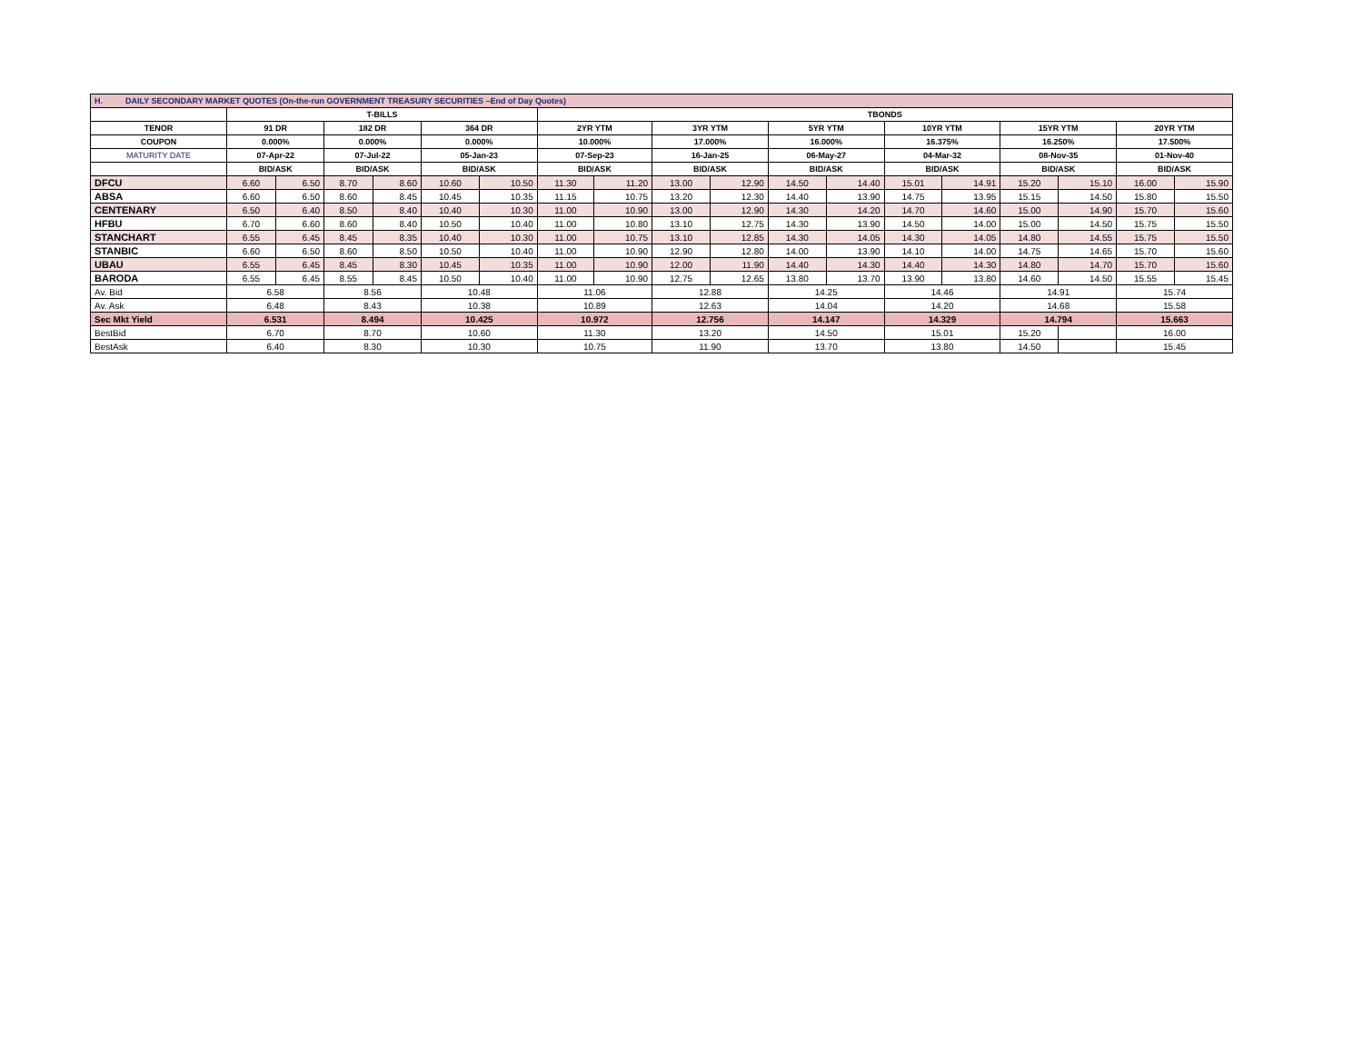| H. DAILY SECONDARY MARKET QUOTES (On-the-run GOVERNMENT TREASURY SECURITIES –End of Day Quotes) | | | | | | | | | | | | | | | | | | |
| | T-BILLS | | | | | | TBONDS | | | | | | | | | | | |
| TENOR | 91 DR | | 182 DR | | 364 DR | | 2YR YTM | | 3YR YTM | | 5YR YTM | | 10YR YTM | | 15YR YTM | | 20YR YTM | |
| COUPON | 0.000% | | 0.000% | | 0.000% | | 10.000% | | 17.000% | | 16.000% | | 16.375% | | 16.250% | | 17.500% | |
| MATURITY DATE | 07-Apr-22 | | 07-Jul-22 | | 05-Jan-23 | | 07-Sep-23 | | 16-Jan-25 | | 06-May-27 | | 04-Mar-32 | | 08-Nov-35 | | 01-Nov-40 | |
| | BID/ASK | | BID/ASK | | BID/ASK | | BID/ASK | | BID/ASK | | BID/ASK | | BID/ASK | | BID/ASK | | BID/ASK | |
| DFCU | 6.60 | 6.50 | 8.70 | 8.60 | 10.60 | 10.50 | 11.30 | 11.20 | 13.00 | 12.90 | 14.50 | 14.40 | 15.01 | 14.91 | 15.20 | 15.10 | 16.00 | 15.90 |
| ABSA | 6.60 | 6.50 | 8.60 | 8.45 | 10.45 | 10.35 | 11.15 | 10.75 | 13.20 | 12.30 | 14.40 | 13.90 | 14.75 | 13.95 | 15.15 | 14.50 | 15.80 | 15.50 |
| CENTENARY | 6.50 | 6.40 | 8.50 | 8.40 | 10.40 | 10.30 | 11.00 | 10.90 | 13.00 | 12.90 | 14.30 | 14.20 | 14.70 | 14.60 | 15.00 | 14.90 | 15.70 | 15.60 |
| HFBU | 6.70 | 6.60 | 8.60 | 8.40 | 10.50 | 10.40 | 11.00 | 10.80 | 13.10 | 12.75 | 14.30 | 13.90 | 14.50 | 14.00 | 15.00 | 14.50 | 15.75 | 15.50 |
| STANCHART | 6.55 | 6.45 | 8.45 | 8.35 | 10.40 | 10.30 | 11.00 | 10.75 | 13.10 | 12.85 | 14.30 | 14.05 | 14.30 | 14.05 | 14.80 | 14.55 | 15.75 | 15.50 |
| STANBIC | 6.60 | 6.50 | 8.60 | 8.50 | 10.50 | 10.40 | 11.00 | 10.90 | 12.90 | 12.80 | 14.00 | 13.90 | 14.10 | 14.00 | 14.75 | 14.65 | 15.70 | 15.60 |
| UBAU | 6.55 | 6.45 | 8.45 | 8.30 | 10.45 | 10.35 | 11.00 | 10.90 | 12.00 | 11.90 | 14.40 | 14.30 | 14.40 | 14.30 | 14.80 | 14.70 | 15.70 | 15.60 |
| BARODA | 6.55 | 6.45 | 8.55 | 8.45 | 10.50 | 10.40 | 11.00 | 10.90 | 12.75 | 12.65 | 13.80 | 13.70 | 13.90 | 13.80 | 14.60 | 14.50 | 15.55 | 15.45 |
| Av. Bid | 6.58 | | 8.56 | | 10.48 | | 11.06 | | 12.88 | | 14.25 | | 14.46 | | 14.91 | | 15.74 | |
| Av. Ask | 6.48 | | 8.43 | | 10.38 | | 10.89 | | 12.63 | | 14.04 | | 14.20 | | 14.68 | | 15.58 | |
| Sec Mkt Yield | 6.531 | | 8.494 | | 10.425 | | 10.972 | | 12.756 | | 14.147 | | 14.329 | | 14.794 | | 15.663 | |
| BestBid | 6.70 | | 8.70 | | 10.60 | | 11.30 | | 13.20 | | 14.50 | | 15.01 | | 15.20 | | 16.00 | |
| BestAsk | 6.40 | | 8.30 | | 10.30 | | 10.75 | | 11.90 | | 13.70 | | 13.80 | | 14.50 | | 15.45 | |